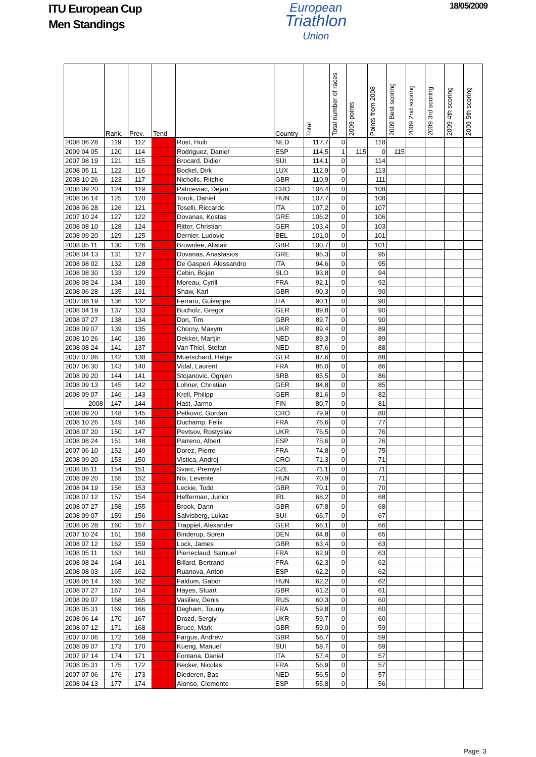ITU European Cup
Men Standings
European
Triathlon
Union
18/05/2009
| | Rank. | Prev. | Tend | | Country | Total | Total number of races | 2009 points | Points from 2008 | 2009 Best scoring | 2009 2nd scoring | 2009 3rd scoring | 2009 4th scoring | 2009 5th scoring |
| --- | --- | --- | --- | --- | --- | --- | --- | --- | --- | --- | --- | --- | --- | --- |
| 2008 06 28 | 119 | 112 | - | Rost, Huib | NED | 117,7 | 0 | | 118 | | | | | |
| 2009 04 05 | 120 | 114 | - | Rodriguez, Daniel | ESP | 114,5 | 1 | 115 | 0 | 115 | | | | |
| 2007 08 19 | 121 | 115 | - | Brocard, Didier | SUI | 114,1 | 0 | | 114 | | | | | |
| 2008 05 11 | 122 | 116 | - | Bockel, Dirk | LUX | 112,9 | 0 | | 113 | | | | | |
| 2008 10 26 | 123 | 117 | - | Nicholls, Ritchie | GBR | 110,9 | 0 | | 111 | | | | | |
| 2008 09 20 | 124 | 119 | - | Patrceviac, Dejan | CRO | 108,4 | 0 | | 108 | | | | | |
| 2008 06 14 | 125 | 120 | - | Torok, Daniel | HUN | 107,7 | 0 | | 108 | | | | | |
| 2008 06 28 | 126 | 121 | - | Toselli, Riccardo | ITA | 107,2 | 0 | | 107 | | | | | |
| 2007 10 24 | 127 | 122 | - | Dovanas, Kostas | GRE | 106,2 | 0 | | 106 | | | | | |
| 2008 08 10 | 128 | 124 | - | Ritter, Christian | GER | 103,4 | 0 | | 103 | | | | | |
| 2008 09 20 | 129 | 125 | - | Dernier, Ludovic | BEL | 101,0 | 0 | | 101 | | | | | |
| 2008 05 11 | 130 | 126 | - | Brownlee, Alistair | GBR | 100,7 | 0 | | 101 | | | | | |
| 2008 04 13 | 131 | 127 | - | Dovanas, Anastasios | GRE | 95,3 | 0 | | 95 | | | | | |
| 2008 08 02 | 132 | 128 | - | De Gasperi, Alessandro | ITA | 94,6 | 0 | | 95 | | | | | |
| 2008 08 30 | 133 | 129 | - | Cebin, Bojan | SLO | 93,8 | 0 | | 94 | | | | | |
| 2008 08 24 | 134 | 130 | - | Moreau, Cyrill | FRA | 92,1 | 0 | | 92 | | | | | |
| 2008 06 28 | 135 | 131 | - | Shaw, Karl | GBR | 90,3 | 0 | | 90 | | | | | |
| 2007 08 19 | 136 | 132 | - | Ferraro, Guiseppe | ITA | 90,1 | 0 | | 90 | | | | | |
| 2008 04 19 | 137 | 133 | - | Bucholz, Gregor | GER | 89,8 | 0 | | 90 | | | | | |
| 2008 07 27 | 138 | 134 | - | Don, Tim | GBR | 89,7 | 0 | | 90 | | | | | |
| 2008 09 07 | 139 | 135 | - | Chorny, Maxym | UKR | 89,4 | 0 | | 89 | | | | | |
| 2008 10 26 | 140 | 136 | - | Dekker, Martjin | NED | 89,3 | 0 | | 89 | | | | | |
| 2008 08 24 | 141 | 137 | - | Van Thiel, Stefan | NED | 87,6 | 0 | | 88 | | | | | |
| 2007 07 06 | 142 | 138 | - | Muetschard, Helge | GER | 87,6 | 0 | | 88 | | | | | |
| 2007 06 30 | 143 | 140 | - | Vidal, Laurent | FRA | 86,0 | 0 | | 86 | | | | | |
| 2008 09 20 | 144 | 141 | - | Stojanovic, Ognjen | SRB | 85,5 | 0 | | 86 | | | | | |
| 2008 09 13 | 145 | 142 | - | Lohner, Christian | GER | 84,8 | 0 | | 85 | | | | | |
| 2008 09 07 | 146 | 143 | - | Krell, Philipp | GER | 81,6 | 0 | | 82 | | | | | |
| 2008 | 147 | 144 | - | Hast, Jarmo | FIN | 80,7 | 0 | | 81 | | | | | |
| 2008 09 20 | 148 | 145 | - | Petkovic, Gordan | CRO | 79,9 | 0 | | 80 | | | | | |
| 2008 10 26 | 149 | 146 | - | Duchamp, Felix | FRA | 76,6 | 0 | | 77 | | | | | |
| 2008 07 20 | 150 | 147 | - | Pevtsov, Rostyslav | UKR | 76,5 | 0 | | 76 | | | | | |
| 2008 08 24 | 151 | 148 | - | Parreno, Albert | ESP | 75,6 | 0 | | 76 | | | | | |
| 2007 06 10 | 152 | 149 | - | Dorez, Pierre | FRA | 74,8 | 0 | | 75 | | | | | |
| 2008 09 20 | 153 | 150 | - | Vistica, Andrej | CRO | 71,3 | 0 | | 71 | | | | | |
| 2008 05 11 | 154 | 151 | - | Svarc, Premysl | CZE | 71,1 | 0 | | 71 | | | | | |
| 2008 09 20 | 155 | 152 | - | Nix, Levente | HUN | 70,9 | 0 | | 71 | | | | | |
| 2008 04 19 | 156 | 153 | - | Leckie, Todd | GBR | 70,1 | 0 | | 70 | | | | | |
| 2008 07 12 | 157 | 154 | - | Hefferman, Junior | IRL | 68,2 | 0 | | 68 | | | | | |
| 2008 07 27 | 158 | 155 | - | Brook, Dann | GBR | 67,8 | 0 | | 68 | | | | | |
| 2008 09 07 | 159 | 156 | - | Salvisberg, Lukas | SUI | 66,7 | 0 | | 67 | | | | | |
| 2008 06 28 | 160 | 157 | - | Trappiel, Alexander | GER | 66,1 | 0 | | 66 | | | | | |
| 2007 10 24 | 161 | 158 | - | Binderup, Soren | DEN | 64,8 | 0 | | 65 | | | | | |
| 2008 07 12 | 162 | 159 | - | Lock, James | GBR | 63,4 | 0 | | 63 | | | | | |
| 2008 05 11 | 163 | 160 | - | Pierreclaud, Samuel | FRA | 62,9 | 0 | | 63 | | | | | |
| 2008 08 24 | 164 | 161 | - | Billard, Bertrand | FRA | 62,3 | 0 | | 62 | | | | | |
| 2008 08 03 | 165 | 162 | - | Ruanova, Anton | ESP | 62,2 | 0 | | 62 | | | | | |
| 2008 06 14 | 165 | 162 | - | Faldum, Gabor | HUN | 62,2 | 0 | | 62 | | | | | |
| 2008 07 27 | 167 | 164 | - | Hayes, Stuart | GBR | 61,2 | 0 | | 61 | | | | | |
| 2008 09 07 | 168 | 165 | - | Vasiliev, Denis | RUS | 60,3 | 0 | | 60 | | | | | |
| 2008 05 31 | 169 | 166 | - | Degham, Toumy | FRA | 59,8 | 0 | | 60 | | | | | |
| 2008 06 14 | 170 | 167 | - | Drozd, Sergiy | UKR | 59,7 | 0 | | 60 | | | | | |
| 2008 07 12 | 171 | 168 | - | Bruce, Mark | GBR | 59,0 | 0 | | 59 | | | | | |
| 2007 07 06 | 172 | 169 | - | Fargus, Andrew | GBR | 58,7 | 0 | | 59 | | | | | |
| 2008 09 07 | 173 | 170 | - | Kueng, Manuel | SUI | 58,7 | 0 | | 59 | | | | | |
| 2007 07 14 | 174 | 171 | - | Fontana, Daniel | ITA | 57,4 | 0 | | 57 | | | | | |
| 2008 05 31 | 175 | 172 | - | Becker, Nicolas | FRA | 56,9 | 0 | | 57 | | | | | |
| 2007 07 06 | 176 | 173 | - | Diederen, Bas | NED | 56,5 | 0 | | 57 | | | | | |
| 2008 04 13 | 177 | 174 | - | Alonso, Clemente | ESP | 55,8 | 0 | | 56 | | | | | |
Page: 3